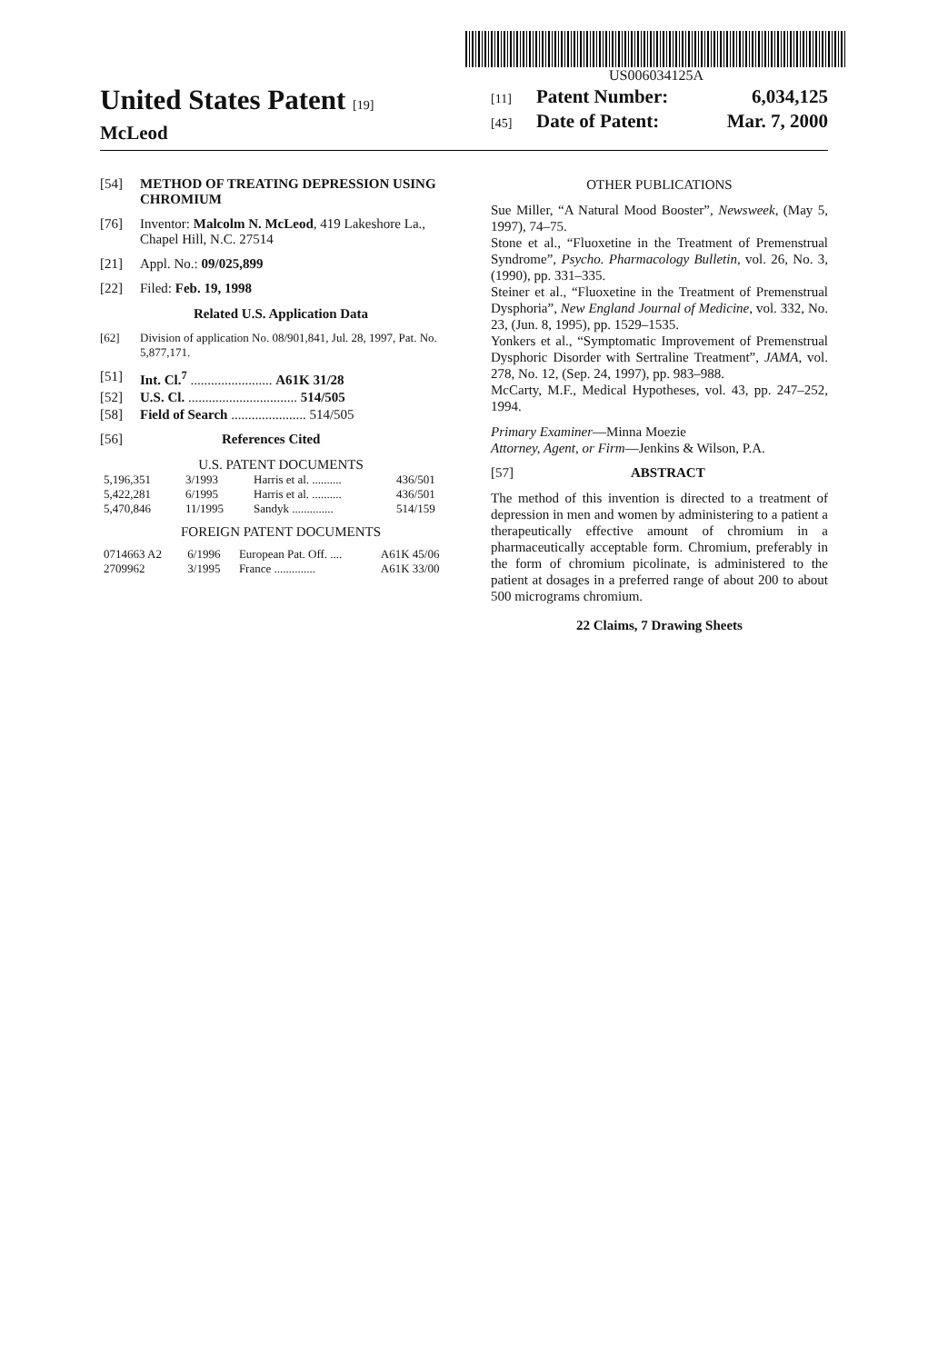US006034125A
United States Patent [19]
McLeod
[11] Patent Number: 6,034,125
[45] Date of Patent: Mar. 7, 2000
[54] METHOD OF TREATING DEPRESSION USING CHROMIUM
[76] Inventor: Malcolm N. McLeod, 419 Lakeshore La., Chapel Hill, N.C. 27514
[21] Appl. No.: 09/025,899
[22] Filed: Feb. 19, 1998
Related U.S. Application Data
[62] Division of application No. 08/901,841, Jul. 28, 1997, Pat. No. 5,877,171.
[51] Int. Cl.<sup>7</sup> ........................ A61K 31/28
[52] U.S. Cl. ................................ 514/505
[58] Field of Search ...................... 514/505
[56] References Cited
U.S. PATENT DOCUMENTS
| 5,196,351 | 3/1993 | Harris et al. .......... | 436/501 |
| 5,422,281 | 6/1995 | Harris et al. .......... | 436/501 |
| 5,470,846 | 11/1995 | Sandyk .............. | 514/159 |
FOREIGN PATENT DOCUMENTS
| 0714663 A2 | 6/1996 | European Pat. Off. .... | A61K 45/06 |
| 2709962 | 3/1995 | France .............. | A61K 33/00 |
OTHER PUBLICATIONS
Sue Miller, “A Natural Mood Booster”, Newsweek, (May 5, 1997), 74–75.
Stone et al., “Fluoxetine in the Treatment of Premenstrual Syndrome”, Psycho. Pharmacology Bulletin, vol. 26, No. 3, (1990), pp. 331–335.
Steiner et al., “Fluoxetine in the Treatment of Premenstrual Dysphoria”, New England Journal of Medicine, vol. 332, No. 23, (Jun. 8, 1995), pp. 1529–1535.
Yonkers et al., “Symptomatic Improvement of Premenstrual Dysphoric Disorder with Sertraline Treatment”, JAMA, vol. 278, No. 12, (Sep. 24, 1997), pp. 983–988.
McCarty, M.F., Medical Hypotheses, vol. 43, pp. 247–252, 1994.
Primary Examiner—Minna Moezie
Attorney, Agent, or Firm—Jenkins & Wilson, P.A.
[57] ABSTRACT
The method of this invention is directed to a treatment of depression in men and women by administering to a patient a therapeutically effective amount of chromium in a pharmaceutically acceptable form. Chromium, preferably in the form of chromium picolinate, is administered to the patient at dosages in a preferred range of about 200 to about 500 micrograms chromium.
22 Claims, 7 Drawing Sheets